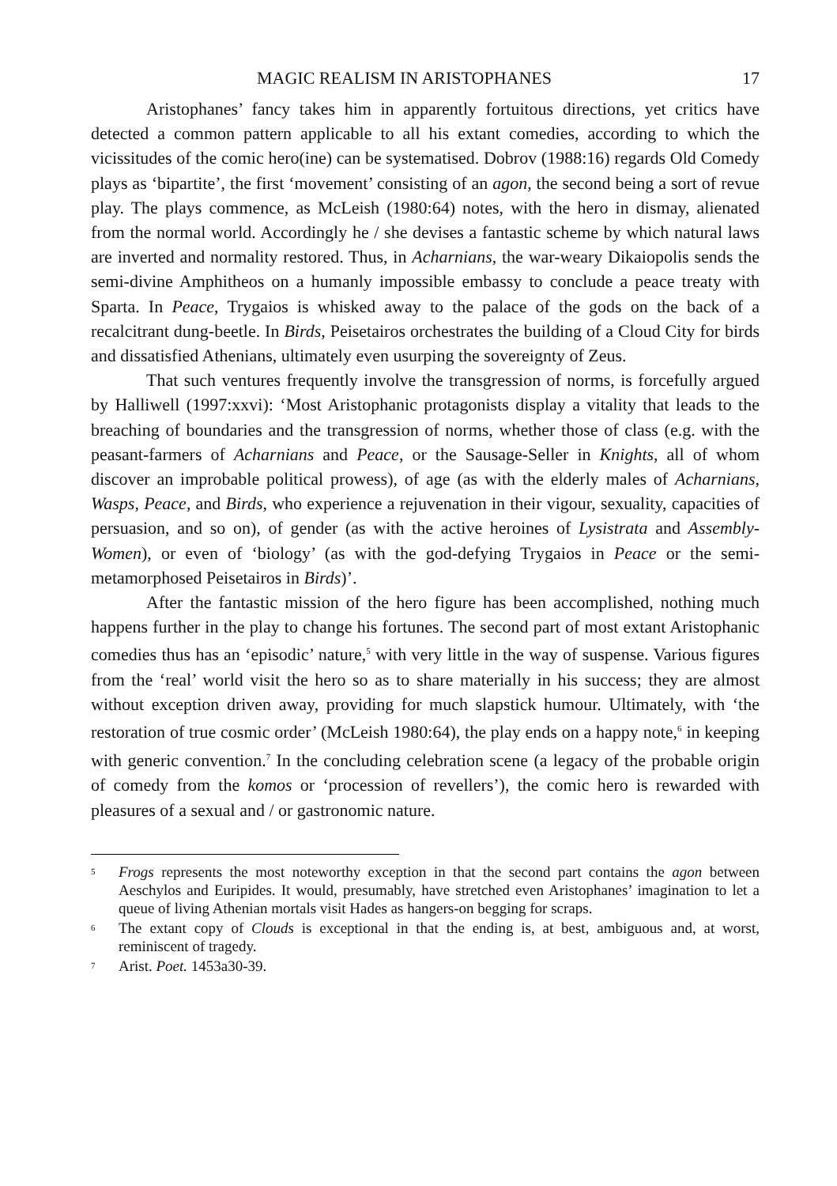MAGIC REALISM IN ARISTOPHANES 17
Aristophanes’ fancy takes him in apparently fortuitous directions, yet critics have detected a common pattern applicable to all his extant comedies, according to which the vicissitudes of the comic hero(ine) can be systematised. Dobrov (1988:16) regards Old Comedy plays as ‘bipartite’, the first ‘movement’ consisting of an agon, the second being a sort of revue play. The plays commence, as McLeish (1980:64) notes, with the hero in dismay, alienated from the normal world. Accordingly he / she devises a fantastic scheme by which natural laws are inverted and normality restored. Thus, in Acharnians, the war-weary Dikaiopolis sends the semi-divine Amphitheos on a humanly impossible embassy to conclude a peace treaty with Sparta. In Peace, Trygaios is whisked away to the palace of the gods on the back of a recalcitrant dung-beetle. In Birds, Peisetairos orchestrates the building of a Cloud City for birds and dissatisfied Athenians, ultimately even usurping the sovereignty of Zeus.
That such ventures frequently involve the transgression of norms, is forcefully argued by Halliwell (1997:xxvi): ‘Most Aristophanic protagonists display a vitality that leads to the breaching of boundaries and the transgression of norms, whether those of class (e.g. with the peasant-farmers of Acharnians and Peace, or the Sausage-Seller in Knights, all of whom discover an improbable political prowess), of age (as with the elderly males of Acharnians, Wasps, Peace, and Birds, who experience a rejuvenation in their vigour, sexuality, capacities of persuasion, and so on), of gender (as with the active heroines of Lysistrata and Assembly-Women), or even of ‘biology’ (as with the god-defying Trygaios in Peace or the semi-metamorphosed Peisetairos in Birds)’.
After the fantastic mission of the hero figure has been accomplished, nothing much happens further in the play to change his fortunes. The second part of most extant Aristophanic comedies thus has an ‘episodic’ nature,<sup>5</sup> with very little in the way of suspense. Various figures from the ‘real’ world visit the hero so as to share materially in his success; they are almost without exception driven away, providing for much slapstick humour. Ultimately, with ‘the restoration of true cosmic order’ (McLeish 1980:64), the play ends on a happy note,<sup>6</sup> in keeping with generic convention.<sup>7</sup> In the concluding celebration scene (a legacy of the probable origin of comedy from the komos or ‘procession of revellers’), the comic hero is rewarded with pleasures of a sexual and / or gastronomic nature.
5 Frogs represents the most noteworthy exception in that the second part contains the agon between Aeschylos and Euripides. It would, presumably, have stretched even Aristophanes’ imagination to let a queue of living Athenian mortals visit Hades as hangers-on begging for scraps.
6 The extant copy of Clouds is exceptional in that the ending is, at best, ambiguous and, at worst, reminiscent of tragedy.
7 Arist. Poet. 1453a30-39.